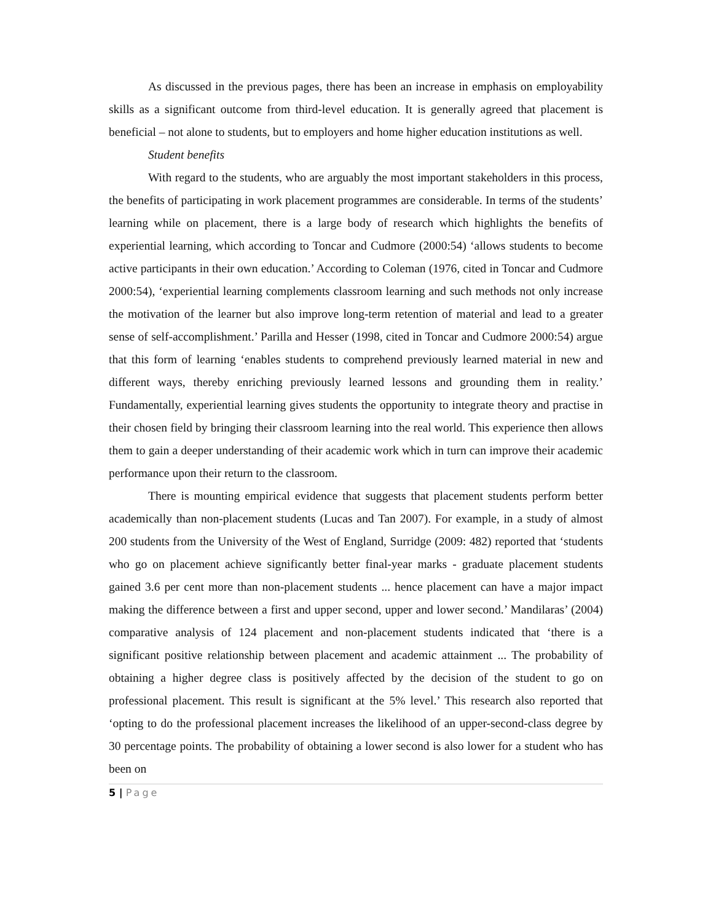As discussed in the previous pages, there has been an increase in emphasis on employability skills as a significant outcome from third-level education. It is generally agreed that placement is beneficial – not alone to students, but to employers and home higher education institutions as well.
Student benefits
With regard to the students, who are arguably the most important stakeholders in this process, the benefits of participating in work placement programmes are considerable. In terms of the students’ learning while on placement, there is a large body of research which highlights the benefits of experiential learning, which according to Toncar and Cudmore (2000:54) ‘allows students to become active participants in their own education.’ According to Coleman (1976, cited in Toncar and Cudmore 2000:54), ‘experiential learning complements classroom learning and such methods not only increase the motivation of the learner but also improve long-term retention of material and lead to a greater sense of self-accomplishment.’ Parilla and Hesser (1998, cited in Toncar and Cudmore 2000:54) argue that this form of learning ‘enables students to comprehend previously learned material in new and different ways, thereby enriching previously learned lessons and grounding them in reality.’ Fundamentally, experiential learning gives students the opportunity to integrate theory and practise in their chosen field by bringing their classroom learning into the real world. This experience then allows them to gain a deeper understanding of their academic work which in turn can improve their academic performance upon their return to the classroom.
There is mounting empirical evidence that suggests that placement students perform better academically than non-placement students (Lucas and Tan 2007). For example, in a study of almost 200 students from the University of the West of England, Surridge (2009: 482) reported that ‘students who go on placement achieve significantly better final-year marks - graduate placement students gained 3.6 per cent more than non-placement students ... hence placement can have a major impact making the difference between a first and upper second, upper and lower second.’ Mandilaras’ (2004) comparative analysis of 124 placement and non-placement students indicated that ‘there is a significant positive relationship between placement and academic attainment ... The probability of obtaining a higher degree class is positively affected by the decision of the student to go on professional placement. This result is significant at the 5% level.’ This research also reported that ‘opting to do the professional placement increases the likelihood of an upper-second-class degree by 30 percentage points. The probability of obtaining a lower second is also lower for a student who has been on
5 | Page